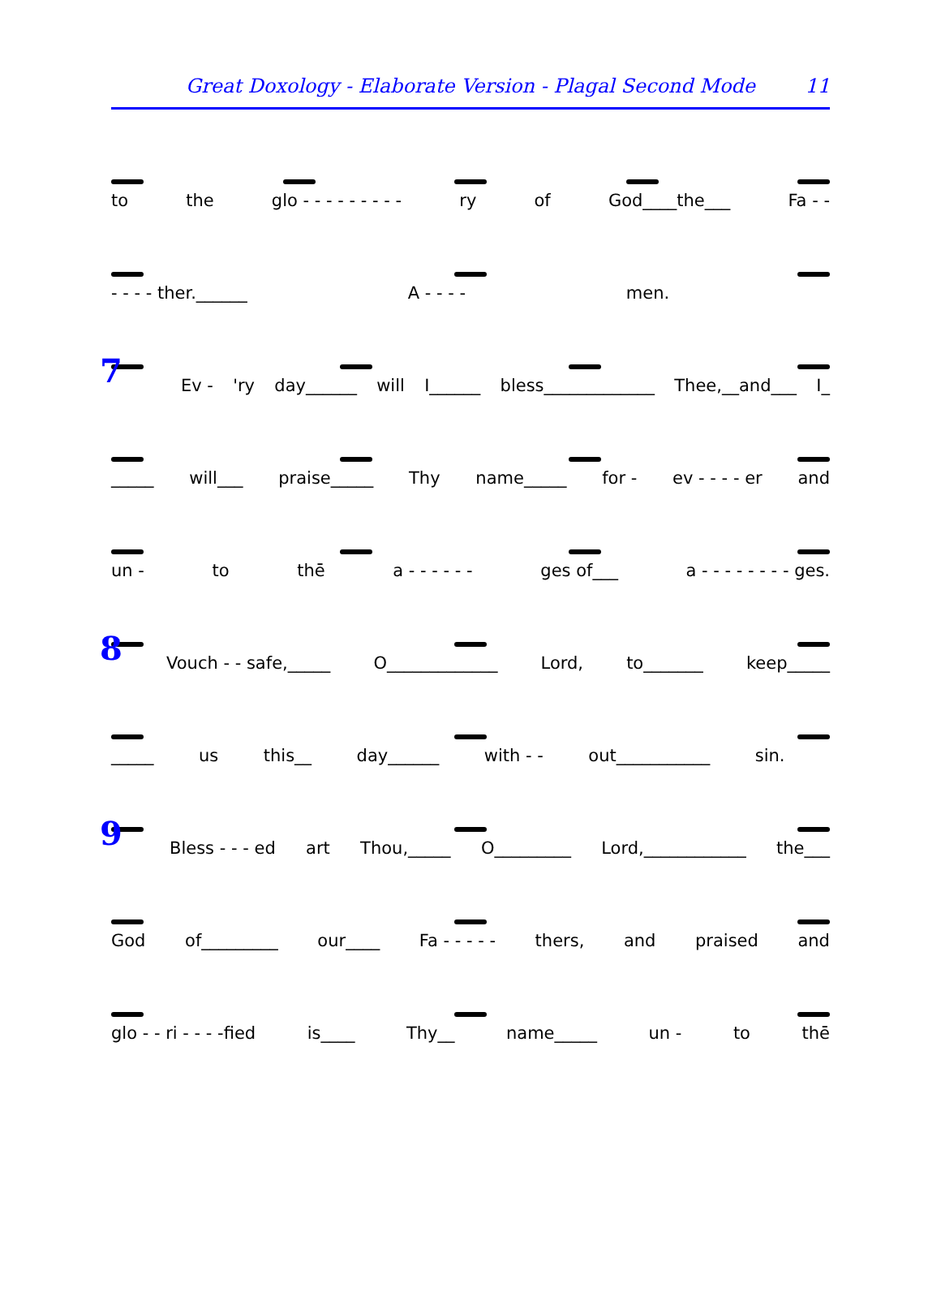Great Doxology - Elaborate Version - Plagal Second Mode 11
to the glo - - - - - - - - - ry of God____the___ Fa - -
- - - - ther.______ A - - - - men.
7
Ev - 'ry day______ will I______ bless_____________ Thee,__and___ I_
_____ will___ praise_____ Thy name_____ for - ev - - - - er and
un - to thē a - - - - - - ges of___ a - - - - - - - - ges.
8
Vouch - - safe,_____ O_____________ Lord, to_______ keep_____
_____ us this__ day______ with - - out___________ sin.
9
Bless - - - ed art Thou,_____ O_________ Lord,____________ the___
God of_________ our____ Fa - - - - - thers, and praised and
glo - - ri - - - -fied is____ Thy__ name_____ un - to thē